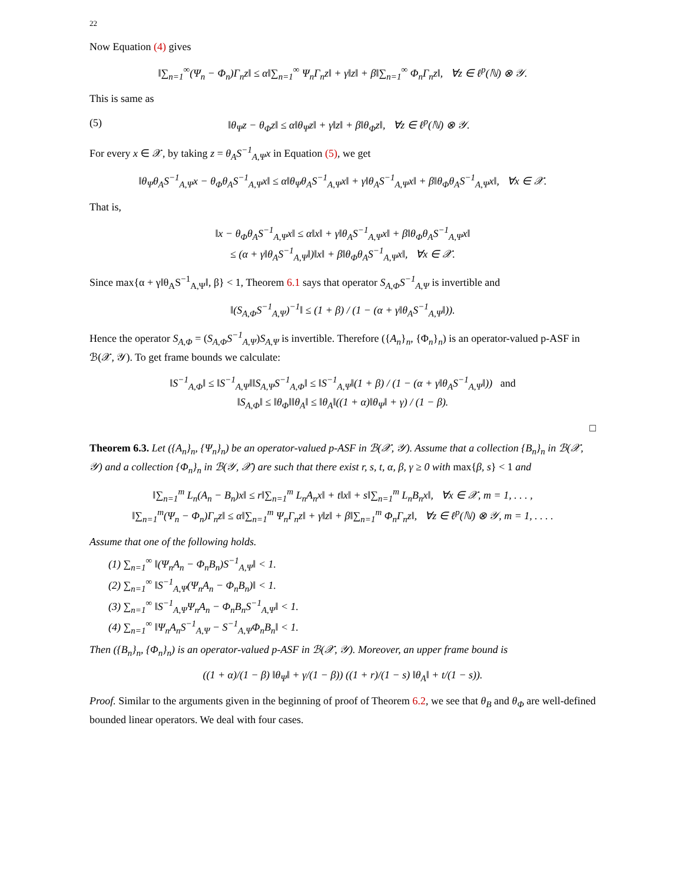22
Now Equation (4) gives
‖∑<sub>n=1</sub><sup>∞</sup>(Ψ<sub>n</sub> − Φ<sub>n</sub>)Γ<sub>n</sub>z‖ ≤ α‖∑<sub>n=1</sub><sup>∞</sup> Ψ<sub>n</sub>Γ<sub>n</sub>z‖ + γ‖z‖ + β‖∑<sub>n=1</sub><sup>∞</sup> Φ<sub>n</sub>Γ<sub>n</sub>z‖, ∀z ∈ ℓ<sup>p</sup>(ℕ) ⊗ 𝒴.
This is same as
(5) ‖θ<sub>Ψ</sub>z − θ<sub>Φ</sub>z‖ ≤ α‖θ<sub>Ψ</sub>z‖ + γ‖z‖ + β‖θ<sub>Φ</sub>z‖, ∀z ∈ ℓ<sup>p</sup>(ℕ) ⊗ 𝒴.
For every x ∈ 𝒳, by taking z = θ<sub>A</sub>S<sup>−1</sup><sub>A,Ψ</sub>x in Equation (5), we get
‖θ<sub>Ψ</sub>θ<sub>A</sub>S<sup>−1</sup><sub>A,Ψ</sub>x − θ<sub>Φ</sub>θ<sub>A</sub>S<sup>−1</sup><sub>A,Ψ</sub>x‖ ≤ α‖θ<sub>Ψ</sub>θ<sub>A</sub>S<sup>−1</sup><sub>A,Ψ</sub>x‖ + γ‖θ<sub>A</sub>S<sup>−1</sup><sub>A,Ψ</sub>x‖ + β‖θ<sub>Φ</sub>θ<sub>A</sub>S<sup>−1</sup><sub>A,Ψ</sub>x‖, ∀x ∈ 𝒳.
That is,
‖x − θ<sub>Φ</sub>θ<sub>A</sub>S<sup>−1</sup><sub>A,Ψ</sub>x‖ ≤ α‖x‖ + γ‖θ<sub>A</sub>S<sup>−1</sup><sub>A,Ψ</sub>x‖ + β‖θ<sub>Φ</sub>θ<sub>A</sub>S<sup>−1</sup><sub>A,Ψ</sub>x‖
≤ (α + γ‖θ<sub>A</sub>S<sup>−1</sup><sub>A,Ψ</sub>‖)‖x‖ + β‖θ<sub>Φ</sub>θ<sub>A</sub>S<sup>−1</sup><sub>A,Ψ</sub>x‖, ∀x ∈ 𝒳.
Since max{α + γ‖θ<sub>A</sub>S<sup>−1</sup><sub>A,Ψ</sub>‖, β} < 1, Theorem 6.1 says that operator S<sub>A,Φ</sub>S<sup>−1</sup><sub>A,Ψ</sub> is invertible and
‖(S<sub>A,Φ</sub>S<sup>−1</sup><sub>A,Ψ</sub>)<sup>−1</sup>‖ ≤ (1 + β) / (1 − (α + γ‖θ<sub>A</sub>S<sup>−1</sup><sub>A,Ψ</sub>‖)).
Hence the operator S<sub>A,Φ</sub> = (S<sub>A,Φ</sub>S<sup>−1</sup><sub>A,Ψ</sub>)S<sub>A,Ψ</sub> is invertible. Therefore ({A<sub>n</sub>}<sub>n</sub>, {Φ<sub>n</sub>}<sub>n</sub>) is an operator-valued p-ASF in ℬ(𝒳, 𝒴). To get frame bounds we calculate:
‖S<sup>−1</sup><sub>A,Φ</sub>‖ ≤ ‖S<sup>−1</sup><sub>A,Ψ</sub>‖‖S<sub>A,Ψ</sub>S<sup>−1</sup><sub>A,Φ</sub>‖ ≤ ‖S<sup>−1</sup><sub>A,Ψ</sub>‖(1 + β) / (1 − (α + γ‖θ<sub>A</sub>S<sup>−1</sup><sub>A,Ψ</sub>‖)) and
‖S<sub>A,Φ</sub>‖ ≤ ‖θ<sub>Φ</sub>‖‖θ<sub>A</sub>‖ ≤ ‖θ<sub>A</sub>‖((1 + α)‖θ<sub>Ψ</sub>‖ + γ) / (1 − β).
□
Theorem 6.3. Let ({A<sub>n</sub>}<sub>n</sub>, {Ψ<sub>n</sub>}<sub>n</sub>) be an operator-valued p-ASF in ℬ(𝒳, 𝒴). Assume that a collection {B<sub>n</sub>}<sub>n</sub> in ℬ(𝒳, 𝒴) and a collection {Φ<sub>n</sub>}<sub>n</sub> in ℬ(𝒴, 𝒳) are such that there exist r, s, t, α, β, γ ≥ 0 with max{β, s} < 1 and
‖∑<sub>n=1</sub><sup>m</sup> L<sub>n</sub>(A<sub>n</sub> − B<sub>n</sub>)x‖ ≤ r‖∑<sub>n=1</sub><sup>m</sup> L<sub>n</sub>A<sub>n</sub>x‖ + t‖x‖ + s‖∑<sub>n=1</sub><sup>m</sup> L<sub>n</sub>B<sub>n</sub>x‖, ∀x ∈ 𝒳, m = 1, . . . ,
‖∑<sub>n=1</sub><sup>m</sup>(Ψ<sub>n</sub> − Φ<sub>n</sub>)Γ<sub>n</sub>z‖ ≤ α‖∑<sub>n=1</sub><sup>m</sup> Ψ<sub>n</sub>Γ<sub>n</sub>z‖ + γ‖z‖ + β‖∑<sub>n=1</sub><sup>m</sup> Φ<sub>n</sub>Γ<sub>n</sub>z‖, ∀z ∈ ℓ<sup>p</sup>(ℕ) ⊗ 𝒴, m = 1, . . . .
Assume that one of the following holds.
(1) ∑<sub>n=1</sub><sup>∞</sup> ‖(Ψ<sub>n</sub>A<sub>n</sub> − Φ<sub>n</sub>B<sub>n</sub>)S<sup>−1</sup><sub>A,Ψ</sub>‖ < 1.
(2) ∑<sub>n=1</sub><sup>∞</sup> ‖S<sup>−1</sup><sub>A,Ψ</sub>(Ψ<sub>n</sub>A<sub>n</sub> − Φ<sub>n</sub>B<sub>n</sub>)‖ < 1.
(3) ∑<sub>n=1</sub><sup>∞</sup> ‖S<sup>−1</sup><sub>A,Ψ</sub>Ψ<sub>n</sub>A<sub>n</sub> − Φ<sub>n</sub>B<sub>n</sub>S<sup>−1</sup><sub>A,Ψ</sub>‖ < 1.
(4) ∑<sub>n=1</sub><sup>∞</sup> ‖Ψ<sub>n</sub>A<sub>n</sub>S<sup>−1</sup><sub>A,Ψ</sub> − S<sup>−1</sup><sub>A,Ψ</sub>Φ<sub>n</sub>B<sub>n</sub>‖ < 1.
Then ({B<sub>n</sub>}<sub>n</sub>, {Φ<sub>n</sub>}<sub>n</sub>) is an operator-valued p-ASF in ℬ(𝒳, 𝒴). Moreover, an upper frame bound is
((1 + α)/(1 − β) ‖θ<sub>Ψ</sub>‖ + γ/(1 − β)) ((1 + r)/(1 − s) ‖θ<sub>A</sub>‖ + t/(1 − s)).
Proof. Similar to the arguments given in the beginning of proof of Theorem 6.2, we see that θ<sub>B</sub> and θ<sub>Φ</sub> are well-defined bounded linear operators. We deal with four cases.